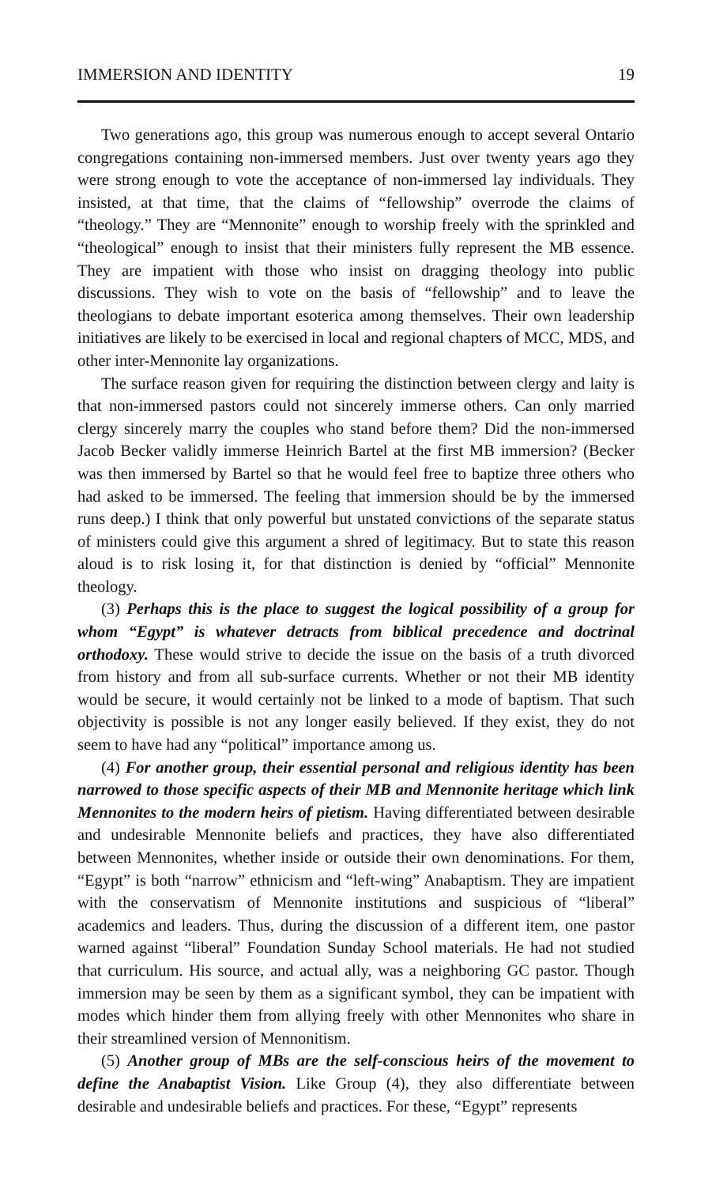IMMERSION AND IDENTITY 19
Two generations ago, this group was numerous enough to accept several Ontario congregations containing non-immersed members. Just over twenty years ago they were strong enough to vote the acceptance of non-immersed lay individuals. They insisted, at that time, that the claims of “fellowship” overrode the claims of “theology.” They are “Mennonite” enough to worship freely with the sprinkled and “theological” enough to insist that their ministers fully represent the MB essence. They are impatient with those who insist on dragging theology into public discussions. They wish to vote on the basis of “fellowship” and to leave the theologians to debate important esoterica among themselves. Their own leadership initiatives are likely to be exercised in local and regional chapters of MCC, MDS, and other inter-Mennonite lay organizations.
The surface reason given for requiring the distinction between clergy and laity is that non-immersed pastors could not sincerely immerse others. Can only married clergy sincerely marry the couples who stand before them? Did the non-immersed Jacob Becker validly immerse Heinrich Bartel at the first MB immersion? (Becker was then immersed by Bartel so that he would feel free to baptize three others who had asked to be immersed. The feeling that immersion should be by the immersed runs deep.) I think that only powerful but unstated convictions of the separate status of ministers could give this argument a shred of legitimacy. But to state this reason aloud is to risk losing it, for that distinction is denied by “official” Mennonite theology.
(3) Perhaps this is the place to suggest the logical possibility of a group for whom “Egypt” is whatever detracts from biblical precedence and doctrinal orthodoxy. These would strive to decide the issue on the basis of a truth divorced from history and from all sub-surface currents. Whether or not their MB identity would be secure, it would certainly not be linked to a mode of baptism. That such objectivity is possible is not any longer easily believed. If they exist, they do not seem to have had any “political” importance among us.
(4) For another group, their essential personal and religious identity has been narrowed to those specific aspects of their MB and Mennonite heritage which link Mennonites to the modern heirs of pietism. Having differentiated between desirable and undesirable Mennonite beliefs and practices, they have also differentiated between Mennonites, whether inside or outside their own denominations. For them, “Egypt” is both “narrow” ethnicism and “left-wing” Anabaptism. They are impatient with the conservatism of Mennonite institutions and suspicious of “liberal” academics and leaders. Thus, during the discussion of a different item, one pastor warned against “liberal” Foundation Sunday School materials. He had not studied that curriculum. His source, and actual ally, was a neighboring GC pastor. Though immersion may be seen by them as a significant symbol, they can be impatient with modes which hinder them from allying freely with other Mennonites who share in their streamlined version of Mennonitism.
(5) Another group of MBs are the self-conscious heirs of the movement to define the Anabaptist Vision. Like Group (4), they also differentiate between desirable and undesirable beliefs and practices. For these, “Egypt” represents